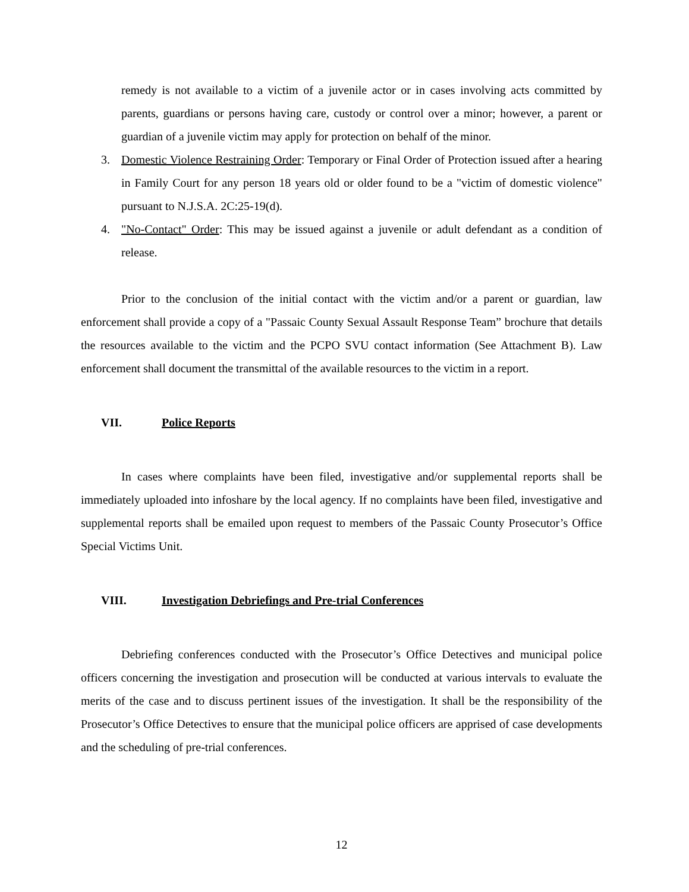remedy is not available to a victim of a juvenile actor or in cases involving acts committed by parents, guardians or persons having care, custody or control over a minor; however, a parent or guardian of a juvenile victim may apply for protection on behalf of the minor.
3. Domestic Violence Restraining Order: Temporary or Final Order of Protection issued after a hearing in Family Court for any person 18 years old or older found to be a "victim of domestic violence" pursuant to N.J.S.A. 2C:25-19(d).
4. "No-Contact" Order: This may be issued against a juvenile or adult defendant as a condition of release.
Prior to the conclusion of the initial contact with the victim and/or a parent or guardian, law enforcement shall provide a copy of a "Passaic County Sexual Assault Response Team” brochure that details the resources available to the victim and the PCPO SVU contact information (See Attachment B). Law enforcement shall document the transmittal of the available resources to the victim in a report.
VII. Police Reports
In cases where complaints have been filed, investigative and/or supplemental reports shall be immediately uploaded into infoshare by the local agency. If no complaints have been filed, investigative and supplemental reports shall be emailed upon request to members of the Passaic County Prosecutor’s Office Special Victims Unit.
VIII. Investigation Debriefings and Pre-trial Conferences
Debriefing conferences conducted with the Prosecutor’s Office Detectives and municipal police officers concerning the investigation and prosecution will be conducted at various intervals to evaluate the merits of the case and to discuss pertinent issues of the investigation. It shall be the responsibility of the Prosecutor’s Office Detectives to ensure that the municipal police officers are apprised of case developments and the scheduling of pre-trial conferences.
12